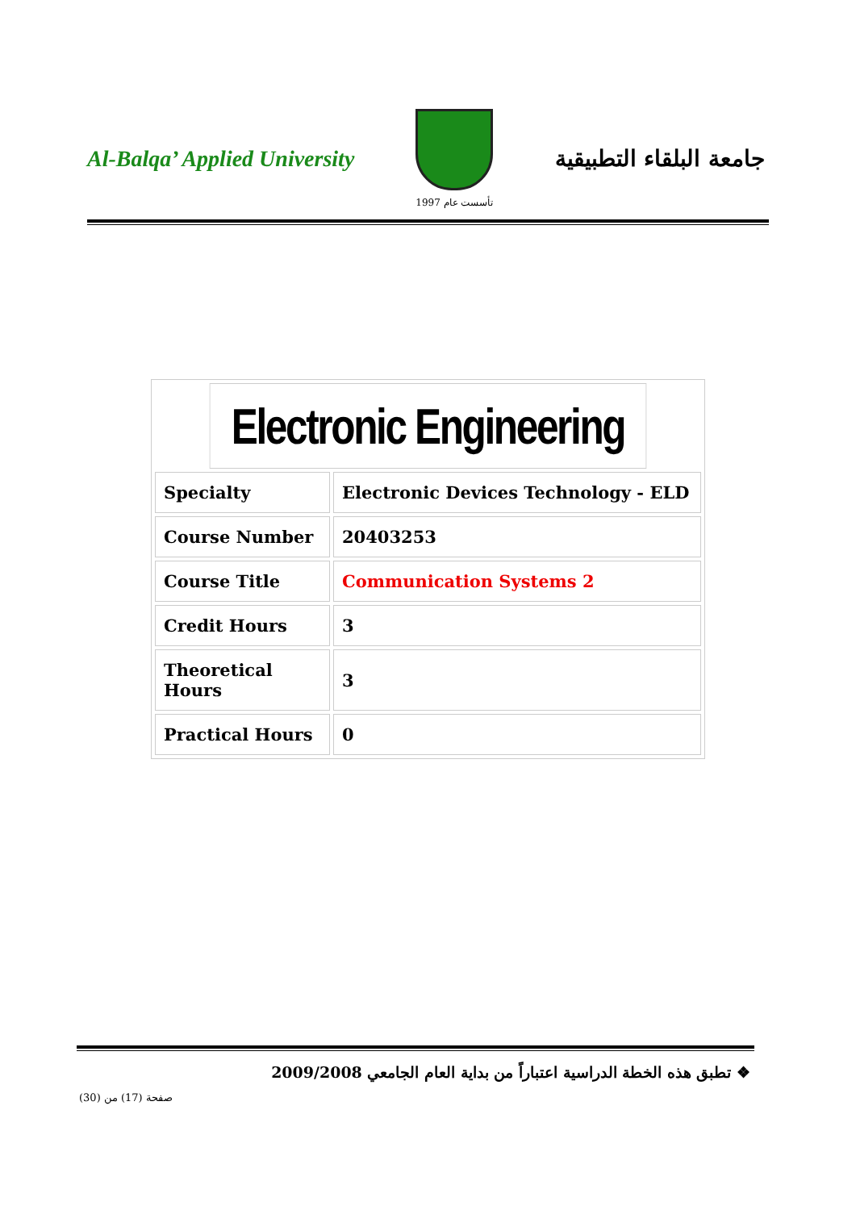Al-Balqa’ Applied University
تأسست عام 1997
جامعة البلقاء التطبيقية
| Electronic Engineering | |
| Specialty | Electronic Devices Technology - ELD |
| Course Number | 20403253 |
| Course Title | Communication Systems 2 |
| Credit Hours | 3 |
| Theoretical Hours | 3 |
| Practical Hours | 0 |
❖ تطبق هذه الخطة الدراسية اعتباراً من بداية العام الجامعي 2009/2008
صفحة (17) من (30)